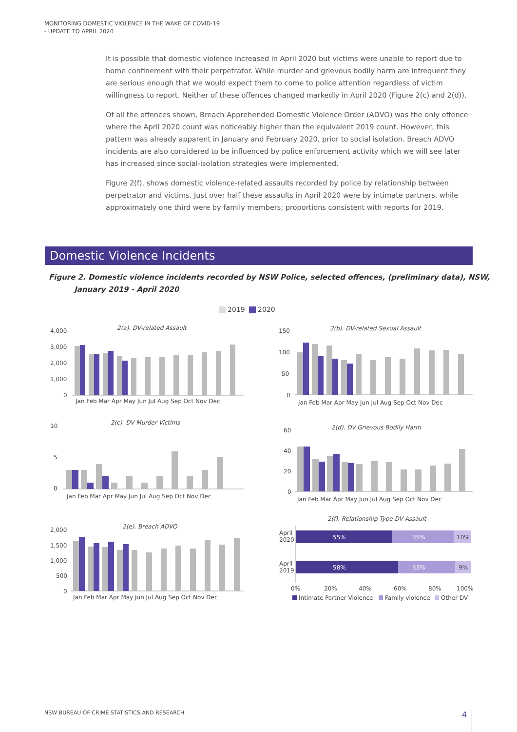MONITORING DOMESTIC VIOLENCE IN THE WAKE OF COVID-19
- UPDATE TO APRIL 2020
It is possible that domestic violence increased in April 2020 but victims were unable to report due to home confinement with their perpetrator. While murder and grievous bodily harm are infrequent they are serious enough that we would expect them to come to police attention regardless of victim willingness to report. Neither of these offences changed markedly in April 2020 (Figure 2(c) and 2(d)).
Of all the offences shown, Breach Apprehended Domestic Violence Order (ADVO) was the only offence where the April 2020 count was noticeably higher than the equivalent 2019 count. However, this pattern was already apparent in January and February 2020, prior to social isolation. Breach ADVO incidents are also considered to be influenced by police enforcement activity which we will see later has increased since social-isolation strategies were implemented.
Figure 2(f), shows domestic violence-related assaults recorded by police by relationship between perpetrator and victims. Just over half these assaults in April 2020 were by intimate partners, while approximately one third were by family members; proportions consistent with reports for 2019.
Domestic Violence Incidents
Figure 2. Domestic violence incidents recorded by NSW Police, selected offences, (preliminary data), NSW,
January 2019 - April 2020
2019 2020
2(a). DV-related Assault
4,000
3,000
2,000
1,000
0
Jan Feb Mar Apr May Jun Jul Aug Sep Oct Nov Dec
2(b). DV-related Sexual Assault
150
100
50
0
Jan Feb Mar Apr May Jun Jul Aug Sep Oct Nov Dec
2(c). DV Murder Victims
10
5
0
Jan Feb Mar Apr May Jun Jul Aug Sep Oct Nov Dec
2(d). DV Grievous Bodily Harm
60
40
20
0
Jan Feb Mar Apr May Jun Jul Aug Sep Oct Nov Dec
2(e). Breach ADVO
2,000
1,500
1,000
500
0
Jan Feb Mar Apr May Jun Jul Aug Sep Oct Nov Dec
2(f). Relationship Type DV Assault
April
2020
April
2019
55%
35%
10%
58%
33%
9%
0%
20%
40%
60%
80%
100%
Intimate Partner Violence
Family violence
Other DV
NSW BUREAU OF CRIME STATISTICS AND RESEARCH
4